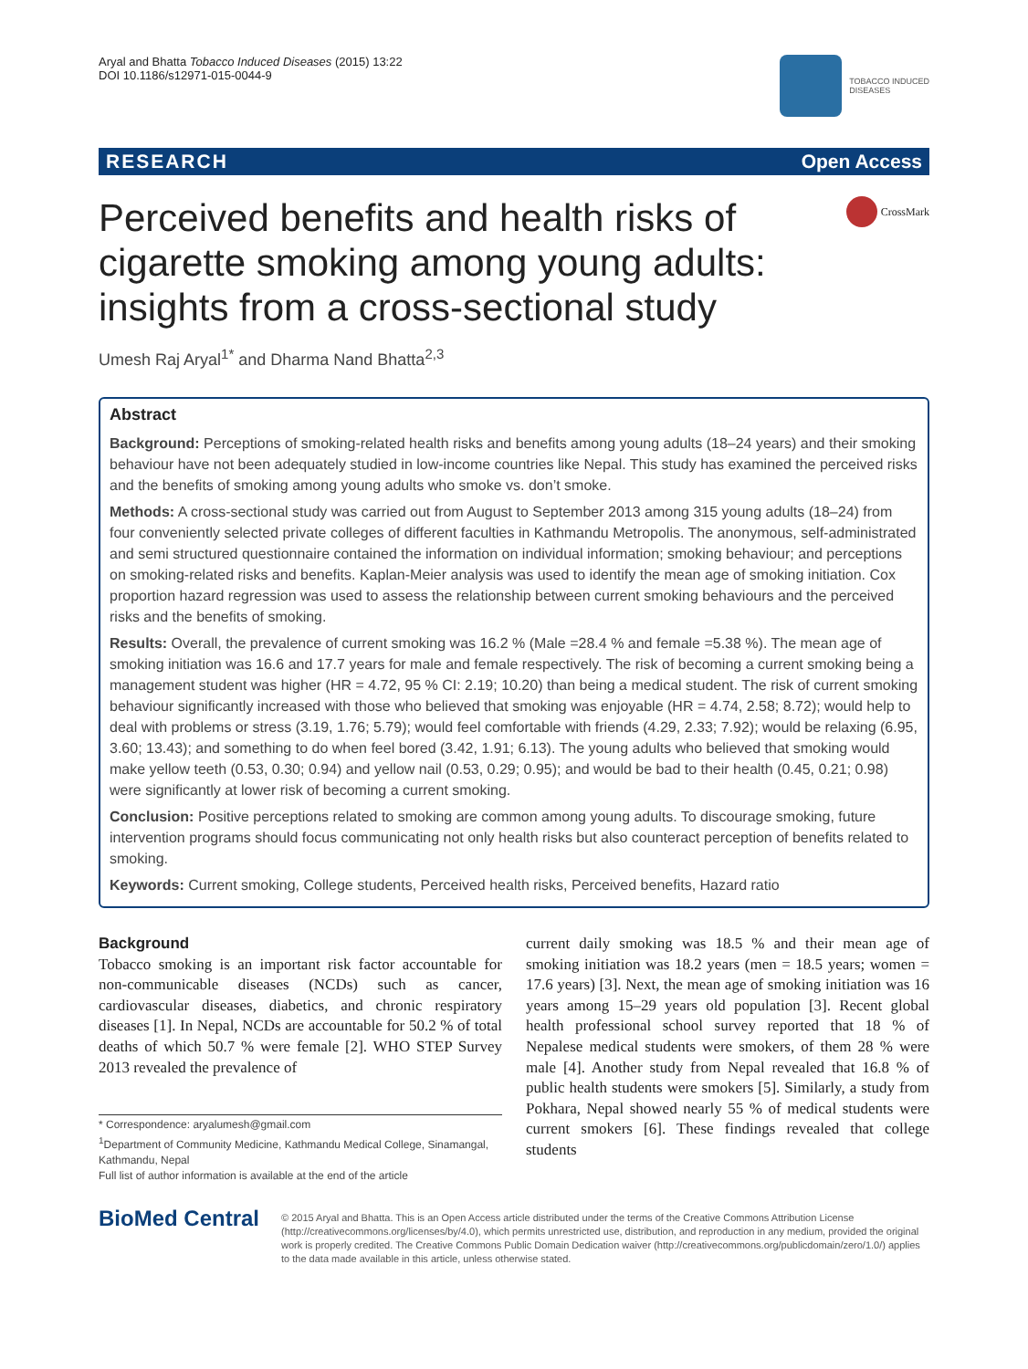Aryal and Bhatta Tobacco Induced Diseases (2015) 13:22
DOI 10.1186/s12971-015-0044-9
TOBACCO INDUCED
DISEASES
RESEARCH Open Access
Perceived benefits and health risks of cigarette smoking among young adults: insights from a cross-sectional study
CrossMark
Umesh Raj Aryal<sup>1*</sup> and Dharma Nand Bhatta<sup>2,3</sup>
Abstract
Background: Perceptions of smoking-related health risks and benefits among young adults (18–24 years) and their smoking behaviour have not been adequately studied in low-income countries like Nepal. This study has examined the perceived risks and the benefits of smoking among young adults who smoke vs. don’t smoke.
Methods: A cross-sectional study was carried out from August to September 2013 among 315 young adults (18–24) from four conveniently selected private colleges of different faculties in Kathmandu Metropolis. The anonymous, self-administrated and semi structured questionnaire contained the information on individual information; smoking behaviour; and perceptions on smoking-related risks and benefits. Kaplan-Meier analysis was used to identify the mean age of smoking initiation. Cox proportion hazard regression was used to assess the relationship between current smoking behaviours and the perceived risks and the benefits of smoking.
Results: Overall, the prevalence of current smoking was 16.2 % (Male =28.4 % and female =5.38 %). The mean age of smoking initiation was 16.6 and 17.7 years for male and female respectively. The risk of becoming a current smoking being a management student was higher (HR = 4.72, 95 % CI: 2.19; 10.20) than being a medical student. The risk of current smoking behaviour significantly increased with those who believed that smoking was enjoyable (HR = 4.74, 2.58; 8.72); would help to deal with problems or stress (3.19, 1.76; 5.79); would feel comfortable with friends (4.29, 2.33; 7.92); would be relaxing (6.95, 3.60; 13.43); and something to do when feel bored (3.42, 1.91; 6.13). The young adults who believed that smoking would make yellow teeth (0.53, 0.30; 0.94) and yellow nail (0.53, 0.29; 0.95); and would be bad to their health (0.45, 0.21; 0.98) were significantly at lower risk of becoming a current smoking.
Conclusion: Positive perceptions related to smoking are common among young adults. To discourage smoking, future intervention programs should focus communicating not only health risks but also counteract perception of benefits related to smoking.
Keywords: Current smoking, College students, Perceived health risks, Perceived benefits, Hazard ratio
Background
Tobacco smoking is an important risk factor accountable for non-communicable diseases (NCDs) such as cancer, cardiovascular diseases, diabetics, and chronic respiratory diseases [1]. In Nepal, NCDs are accountable for 50.2 % of total deaths of which 50.7 % were female [2]. WHO STEP Survey 2013 revealed the prevalence of
* Correspondence: aryalumesh@gmail.com
<sup>1</sup> Department of Community Medicine, Kathmandu Medical College, Sinamangal, Kathmandu, Nepal
Full list of author information is available at the end of the article
current daily smoking was 18.5 % and their mean age of smoking initiation was 18.2 years (men = 18.5 years; women = 17.6 years) [3]. Next, the mean age of smoking initiation was 16 years among 15–29 years old population [3]. Recent global health professional school survey reported that 18 % of Nepalese medical students were smokers, of them 28 % were male [4]. Another study from Nepal revealed that 16.8 % of public health students were smokers [5]. Similarly, a study from Pokhara, Nepal showed nearly 55 % of medical students were current smokers [6]. These findings revealed that college students
BioMed Central
© 2015 Aryal and Bhatta. This is an Open Access article distributed under the terms of the Creative Commons Attribution License (http://creativecommons.org/licenses/by/4.0), which permits unrestricted use, distribution, and reproduction in any medium, provided the original work is properly credited. The Creative Commons Public Domain Dedication waiver (http://creativecommons.org/publicdomain/zero/1.0/) applies to the data made available in this article, unless otherwise stated.